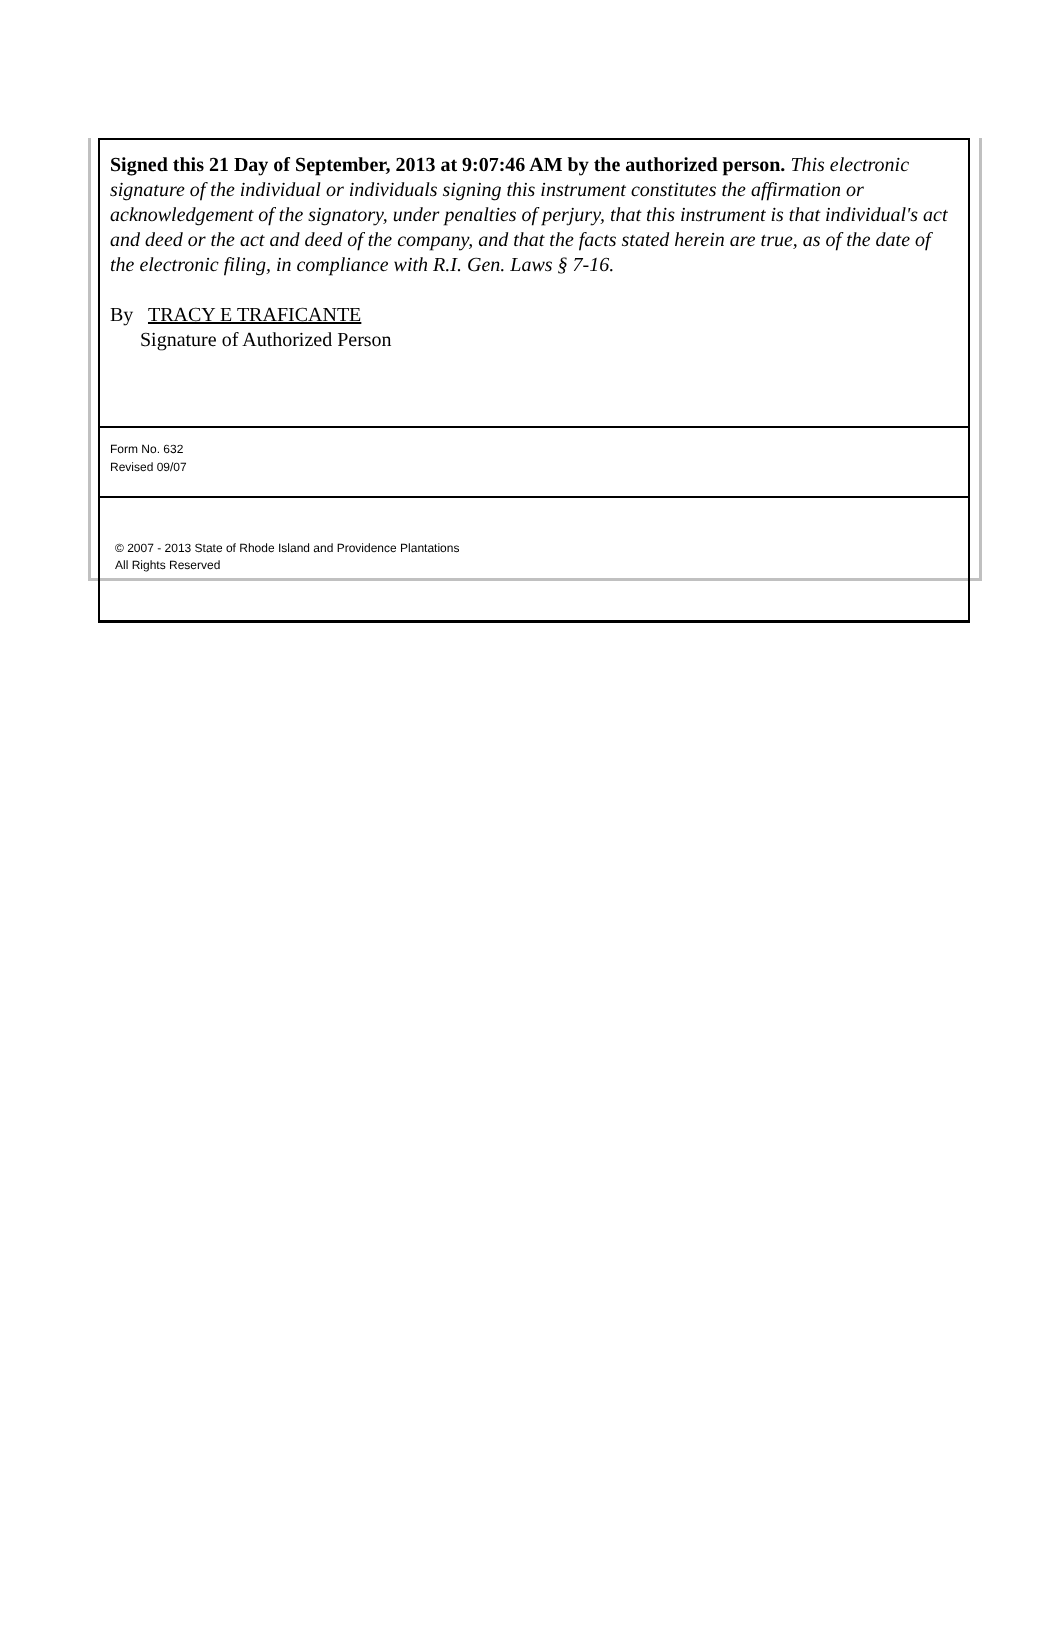Signed this 21 Day of September, 2013 at 9:07:46 AM by the authorized person. This electronic signature of the individual or individuals signing this instrument constitutes the affirmation or acknowledgement of the signatory, under penalties of perjury, that this instrument is that individual's act and deed or the act and deed of the company, and that the facts stated herein are true, as of the date of the electronic filing, in compliance with R.I. Gen. Laws § 7-16.
By TRACY E TRAFICANTE
Signature of Authorized Person
Form No. 632
Revised 09/07
© 2007 - 2013 State of Rhode Island and Providence Plantations
All Rights Reserved